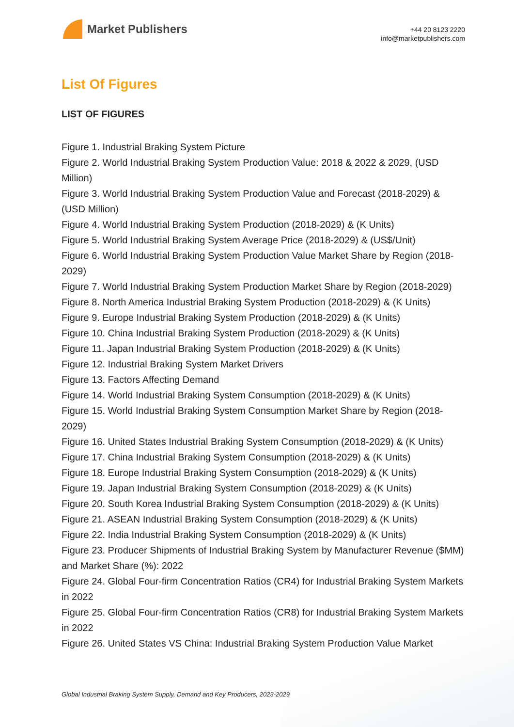Market Publishers
+44 20 8123 2220
info@marketpublishers.com
List Of Figures
LIST OF FIGURES
Figure 1. Industrial Braking System Picture
Figure 2. World Industrial Braking System Production Value: 2018 & 2022 & 2029, (USD Million)
Figure 3. World Industrial Braking System Production Value and Forecast (2018-2029) & (USD Million)
Figure 4. World Industrial Braking System Production (2018-2029) & (K Units)
Figure 5. World Industrial Braking System Average Price (2018-2029) & (US$/Unit)
Figure 6. World Industrial Braking System Production Value Market Share by Region (2018-2029)
Figure 7. World Industrial Braking System Production Market Share by Region (2018-2029)
Figure 8. North America Industrial Braking System Production (2018-2029) & (K Units)
Figure 9. Europe Industrial Braking System Production (2018-2029) & (K Units)
Figure 10. China Industrial Braking System Production (2018-2029) & (K Units)
Figure 11. Japan Industrial Braking System Production (2018-2029) & (K Units)
Figure 12. Industrial Braking System Market Drivers
Figure 13. Factors Affecting Demand
Figure 14. World Industrial Braking System Consumption (2018-2029) & (K Units)
Figure 15. World Industrial Braking System Consumption Market Share by Region (2018-2029)
Figure 16. United States Industrial Braking System Consumption (2018-2029) & (K Units)
Figure 17. China Industrial Braking System Consumption (2018-2029) & (K Units)
Figure 18. Europe Industrial Braking System Consumption (2018-2029) & (K Units)
Figure 19. Japan Industrial Braking System Consumption (2018-2029) & (K Units)
Figure 20. South Korea Industrial Braking System Consumption (2018-2029) & (K Units)
Figure 21. ASEAN Industrial Braking System Consumption (2018-2029) & (K Units)
Figure 22. India Industrial Braking System Consumption (2018-2029) & (K Units)
Figure 23. Producer Shipments of Industrial Braking System by Manufacturer Revenue ($MM) and Market Share (%): 2022
Figure 24. Global Four-firm Concentration Ratios (CR4) for Industrial Braking System Markets in 2022
Figure 25. Global Four-firm Concentration Ratios (CR8) for Industrial Braking System Markets in 2022
Figure 26. United States VS China: Industrial Braking System Production Value Market
Global Industrial Braking System Supply, Demand and Key Producers, 2023-2029